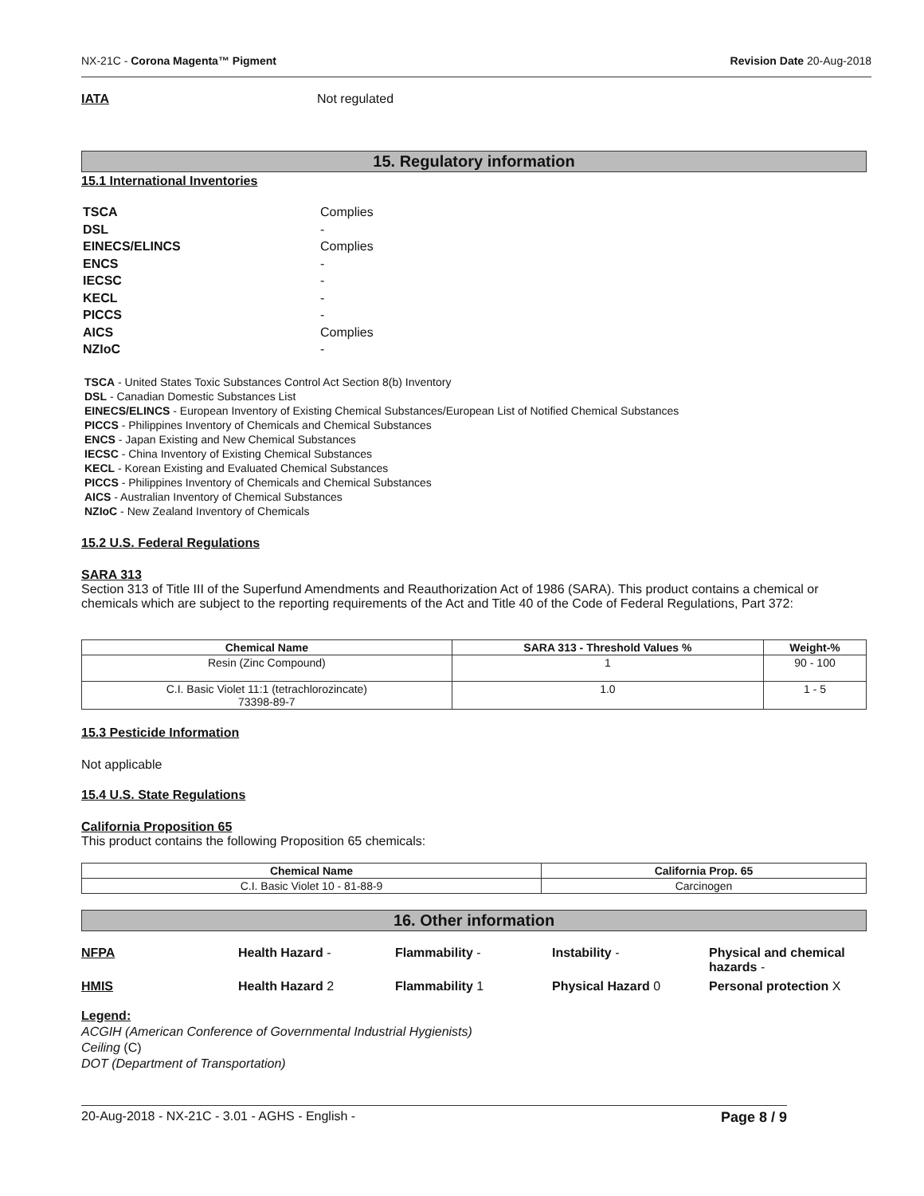NX-21C - Corona Magenta™ Pigment Revision Date 20-Aug-2018
IATA Not regulated
15. Regulatory information
15.1 International Inventories
| TSCA | Complies |
| DSL | - |
| EINECS/ELINCS | Complies |
| ENCS | - |
| IECSC | - |
| KECL | - |
| PICCS | - |
| AICS | Complies |
| NZIoC | - |
TSCA - United States Toxic Substances Control Act Section 8(b) Inventory
DSL - Canadian Domestic Substances List
EINECS/ELINCS - European Inventory of Existing Chemical Substances/European List of Notified Chemical Substances
PICCS - Philippines Inventory of Chemicals and Chemical Substances
ENCS - Japan Existing and New Chemical Substances
IECSC - China Inventory of Existing Chemical Substances
KECL - Korean Existing and Evaluated Chemical Substances
PICCS - Philippines Inventory of Chemicals and Chemical Substances
AICS - Australian Inventory of Chemical Substances
NZIoC - New Zealand Inventory of Chemicals
15.2 U.S. Federal Regulations
SARA 313
Section 313 of Title III of the Superfund Amendments and Reauthorization Act of 1986 (SARA). This product contains a chemical or chemicals which are subject to the reporting requirements of the Act and Title 40 of the Code of Federal Regulations, Part 372:
| Chemical Name | SARA 313 - Threshold Values % | Weight-% |
| --- | --- | --- |
| Resin (Zinc Compound) | 1 | 90 - 100 |
| C.I. Basic Violet 11:1 (tetrachlorozincate) 73398-89-7 | 1.0 | 1 - 5 |
15.3 Pesticide Information
Not applicable
15.4 U.S. State Regulations
California Proposition 65
This product contains the following Proposition 65 chemicals:
| Chemical Name | California Prop. 65 |
| --- | --- |
| C.I. Basic Violet 10 - 81-88-9 | Carcinogen |
16. Other information
NFPA Health Hazard - Flammability - Instability - Physical and chemical hazards - HMIS Health Hazard 2 Flammability 1 Physical Hazard 0 Personal protection X
Legend:
ACGIH (American Conference of Governmental Industrial Hygienists)
Ceiling (C)
DOT (Department of Transportation)
20-Aug-2018 - NX-21C - 3.01 - AGHS - English - Page 8 / 9